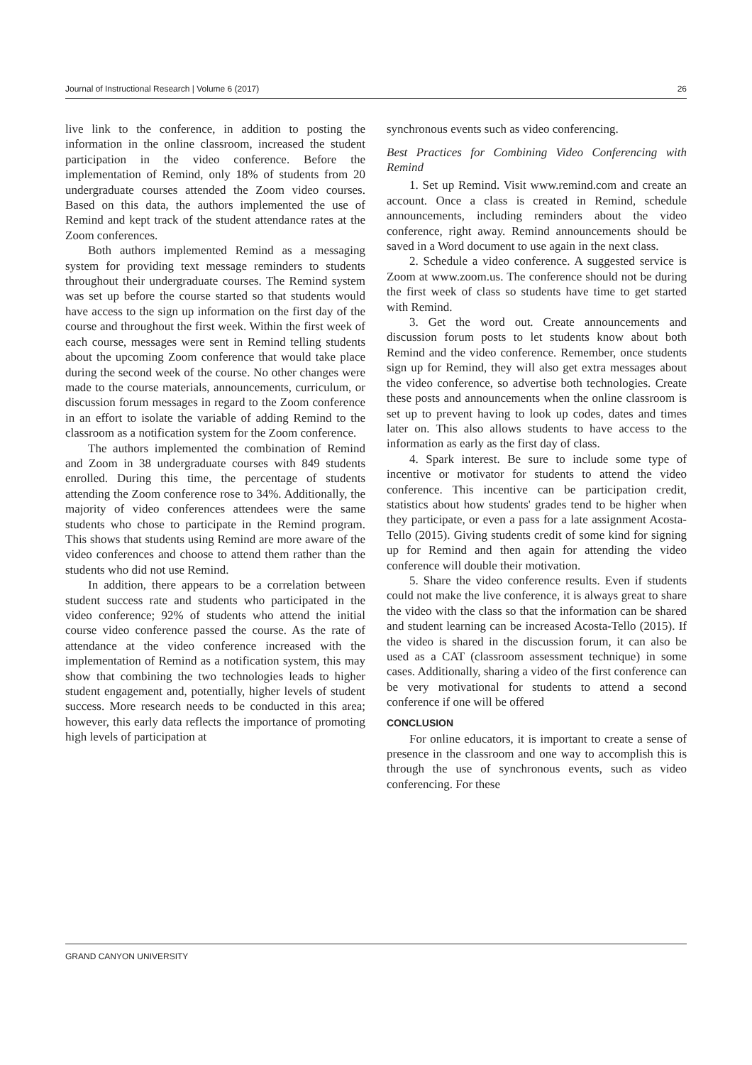Journal of Instructional Research | Volume 6 (2017) 26
live link to the conference, in addition to posting the information in the online classroom, increased the student participation in the video conference. Before the implementation of Remind, only 18% of students from 20 undergraduate courses attended the Zoom video courses. Based on this data, the authors implemented the use of Remind and kept track of the student attendance rates at the Zoom conferences.
Both authors implemented Remind as a messaging system for providing text message reminders to students throughout their undergraduate courses. The Remind system was set up before the course started so that students would have access to the sign up information on the first day of the course and throughout the first week. Within the first week of each course, messages were sent in Remind telling students about the upcoming Zoom conference that would take place during the second week of the course. No other changes were made to the course materials, announcements, curriculum, or discussion forum messages in regard to the Zoom conference in an effort to isolate the variable of adding Remind to the classroom as a notification system for the Zoom conference.
The authors implemented the combination of Remind and Zoom in 38 undergraduate courses with 849 students enrolled. During this time, the percentage of students attending the Zoom conference rose to 34%. Additionally, the majority of video conferences attendees were the same students who chose to participate in the Remind program. This shows that students using Remind are more aware of the video conferences and choose to attend them rather than the students who did not use Remind.
In addition, there appears to be a correlation between student success rate and students who participated in the video conference; 92% of students who attend the initial course video conference passed the course. As the rate of attendance at the video conference increased with the implementation of Remind as a notification system, this may show that combining the two technologies leads to higher student engagement and, potentially, higher levels of student success. More research needs to be conducted in this area; however, this early data reflects the importance of promoting high levels of participation at
synchronous events such as video conferencing.
Best Practices for Combining Video Conferencing with Remind
1. Set up Remind. Visit www.remind.com and create an account. Once a class is created in Remind, schedule announcements, including reminders about the video conference, right away. Remind announcements should be saved in a Word document to use again in the next class.
2. Schedule a video conference. A suggested service is Zoom at www.zoom.us. The conference should not be during the first week of class so students have time to get started with Remind.
3. Get the word out. Create announcements and discussion forum posts to let students know about both Remind and the video conference. Remember, once students sign up for Remind, they will also get extra messages about the video conference, so advertise both technologies. Create these posts and announcements when the online classroom is set up to prevent having to look up codes, dates and times later on. This also allows students to have access to the information as early as the first day of class.
4. Spark interest. Be sure to include some type of incentive or motivator for students to attend the video conference. This incentive can be participation credit, statistics about how students' grades tend to be higher when they participate, or even a pass for a late assignment Acosta-Tello (2015). Giving students credit of some kind for signing up for Remind and then again for attending the video conference will double their motivation.
5. Share the video conference results. Even if students could not make the live conference, it is always great to share the video with the class so that the information can be shared and student learning can be increased Acosta-Tello (2015). If the video is shared in the discussion forum, it can also be used as a CAT (classroom assessment technique) in some cases. Additionally, sharing a video of the first conference can be very motivational for students to attend a second conference if one will be offered
CONCLUSION
For online educators, it is important to create a sense of presence in the classroom and one way to accomplish this is through the use of synchronous events, such as video conferencing. For these
GRAND CANYON UNIVERSITY